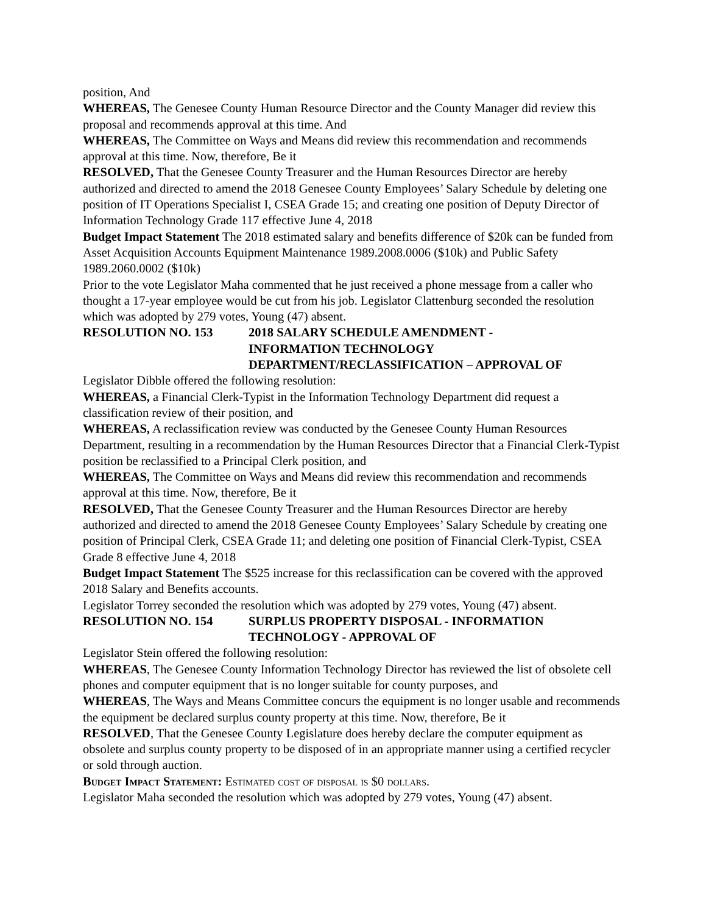position, And
WHEREAS, The Genesee County Human Resource Director and the County Manager did review this proposal and recommends approval at this time. And
WHEREAS, The Committee on Ways and Means did review this recommendation and recommends approval at this time. Now, therefore, Be it
RESOLVED, That the Genesee County Treasurer and the Human Resources Director are hereby authorized and directed to amend the 2018 Genesee County Employees’ Salary Schedule by deleting one position of IT Operations Specialist I, CSEA Grade 15; and creating one position of Deputy Director of Information Technology Grade 117 effective June 4, 2018
Budget Impact Statement The 2018 estimated salary and benefits difference of $20k can be funded from Asset Acquisition Accounts Equipment Maintenance 1989.2008.0006 ($10k) and Public Safety 1989.2060.0002 ($10k)
Prior to the vote Legislator Maha commented that he just received a phone message from a caller who thought a 17-year employee would be cut from his job. Legislator Clattenburg seconded the resolution which was adopted by 279 votes, Young (47) absent.
RESOLUTION NO. 153 2018 SALARY SCHEDULE AMENDMENT -
INFORMATION TECHNOLOGY
DEPARTMENT/RECLASSIFICATION – APPROVAL OF
Legislator Dibble offered the following resolution:
WHEREAS, a Financial Clerk-Typist in the Information Technology Department did request a classification review of their position, and
WHEREAS, A reclassification review was conducted by the Genesee County Human Resources Department, resulting in a recommendation by the Human Resources Director that a Financial Clerk-Typist position be reclassified to a Principal Clerk position, and
WHEREAS, The Committee on Ways and Means did review this recommendation and recommends approval at this time. Now, therefore, Be it
RESOLVED, That the Genesee County Treasurer and the Human Resources Director are hereby authorized and directed to amend the 2018 Genesee County Employees’ Salary Schedule by creating one position of Principal Clerk, CSEA Grade 11; and deleting one position of Financial Clerk-Typist, CSEA Grade 8 effective June 4, 2018
Budget Impact Statement The $525 increase for this reclassification can be covered with the approved 2018 Salary and Benefits accounts.
Legislator Torrey seconded the resolution which was adopted by 279 votes, Young (47) absent.
RESOLUTION NO. 154 SURPLUS PROPERTY DISPOSAL - INFORMATION
TECHNOLOGY - APPROVAL OF
Legislator Stein offered the following resolution:
WHEREAS, The Genesee County Information Technology Director has reviewed the list of obsolete cell phones and computer equipment that is no longer suitable for county purposes, and
WHEREAS, The Ways and Means Committee concurs the equipment is no longer usable and recommends the equipment be declared surplus county property at this time. Now, therefore, Be it
RESOLVED, That the Genesee County Legislature does hereby declare the computer equipment as obsolete and surplus county property to be disposed of in an appropriate manner using a certified recycler or sold through auction.
Budget Impact Statement: Estimated cost of disposal is $0 dollars.
Legislator Maha seconded the resolution which was adopted by 279 votes, Young (47) absent.